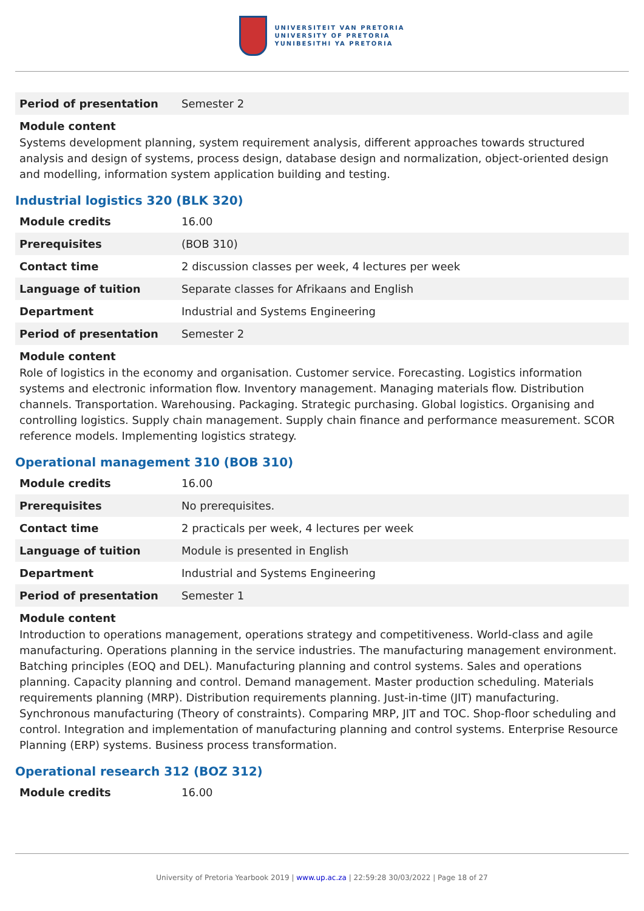UNIVERSITEIT VAN PRETORIA
UNIVERSITY OF PRETORIA
YUNIBESITHI YA PRETORIA
| Period of presentation | Semester 2 |
Module content
Systems development planning, system requirement analysis, different approaches towards structured analysis and design of systems, process design, database design and normalization, object-oriented design and modelling, information system application building and testing.
Industrial logistics 320 (BLK 320)
| Module credits | 16.00 |
| Prerequisites | (BOB 310) |
| Contact time | 2 discussion classes per week, 4 lectures per week |
| Language of tuition | Separate classes for Afrikaans and English |
| Department | Industrial and Systems Engineering |
| Period of presentation | Semester 2 |
Module content
Role of logistics in the economy and organisation. Customer service. Forecasting. Logistics information systems and electronic information flow. Inventory management. Managing materials flow. Distribution channels. Transportation. Warehousing. Packaging. Strategic purchasing. Global logistics. Organising and controlling logistics. Supply chain management. Supply chain finance and performance measurement. SCOR reference models. Implementing logistics strategy.
Operational management 310 (BOB 310)
| Module credits | 16.00 |
| Prerequisites | No prerequisites. |
| Contact time | 2 practicals per week, 4 lectures per week |
| Language of tuition | Module is presented in English |
| Department | Industrial and Systems Engineering |
| Period of presentation | Semester 1 |
Module content
Introduction to operations management, operations strategy and competitiveness. World-class and agile manufacturing. Operations planning in the service industries. The manufacturing management environment. Batching principles (EOQ and DEL). Manufacturing planning and control systems. Sales and operations planning. Capacity planning and control. Demand management. Master production scheduling. Materials requirements planning (MRP). Distribution requirements planning. Just-in-time (JIT) manufacturing. Synchronous manufacturing (Theory of constraints). Comparing MRP, JIT and TOC. Shop-floor scheduling and control. Integration and implementation of manufacturing planning and control systems. Enterprise Resource Planning (ERP) systems. Business process transformation.
Operational research 312 (BOZ 312)
| Module credits | 16.00 |
University of Pretoria Yearbook 2019 | www.up.ac.za | 22:59:28 30/03/2022 | Page 18 of 27